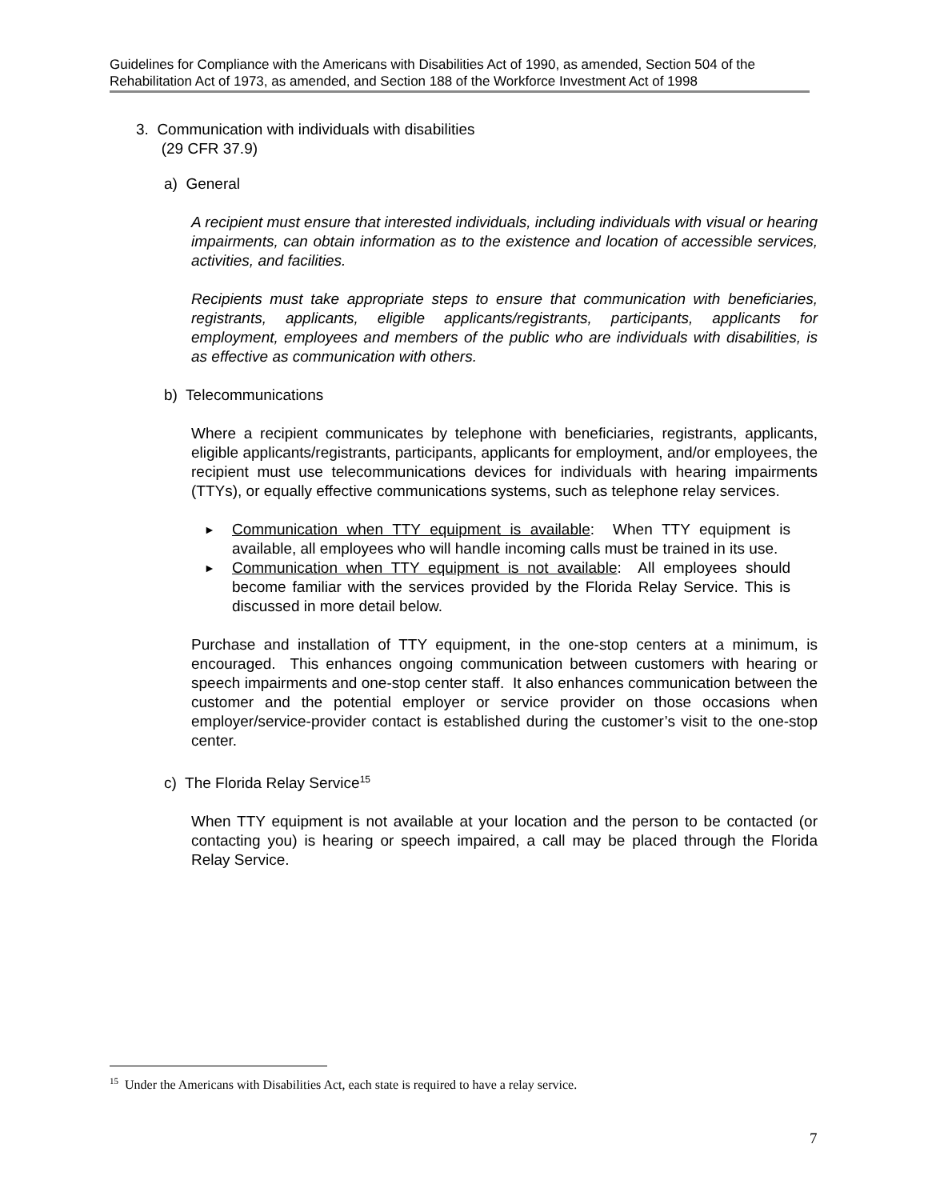Guidelines for Compliance with the Americans with Disabilities Act of 1990, as amended, Section 504 of the Rehabilitation Act of 1973, as amended, and Section 188 of the Workforce Investment Act of 1998
3. Communication with individuals with disabilities
(29 CFR 37.9)
a) General
A recipient must ensure that interested individuals, including individuals with visual or hearing impairments, can obtain information as to the existence and location of accessible services, activities, and facilities.
Recipients must take appropriate steps to ensure that communication with beneficiaries, registrants, applicants, eligible applicants/registrants, participants, applicants for employment, employees and members of the public who are individuals with disabilities, is as effective as communication with others.
b) Telecommunications
Where a recipient communicates by telephone with beneficiaries, registrants, applicants, eligible applicants/registrants, participants, applicants for employment, and/or employees, the recipient must use telecommunications devices for individuals with hearing impairments (TTYs), or equally effective communications systems, such as telephone relay services.
► Communication when TTY equipment is available: When TTY equipment is available, all employees who will handle incoming calls must be trained in its use.
► Communication when TTY equipment is not available: All employees should become familiar with the services provided by the Florida Relay Service. This is discussed in more detail below.
Purchase and installation of TTY equipment, in the one-stop centers at a minimum, is encouraged. This enhances ongoing communication between customers with hearing or speech impairments and one-stop center staff. It also enhances communication between the customer and the potential employer or service provider on those occasions when employer/service-provider contact is established during the customer’s visit to the one-stop center.
c) The Florida Relay Service<sup>15</sup>
When TTY equipment is not available at your location and the person to be contacted (or contacting you) is hearing or speech impaired, a call may be placed through the Florida Relay Service.
<sup>15</sup> Under the Americans with Disabilities Act, each state is required to have a relay service.
7